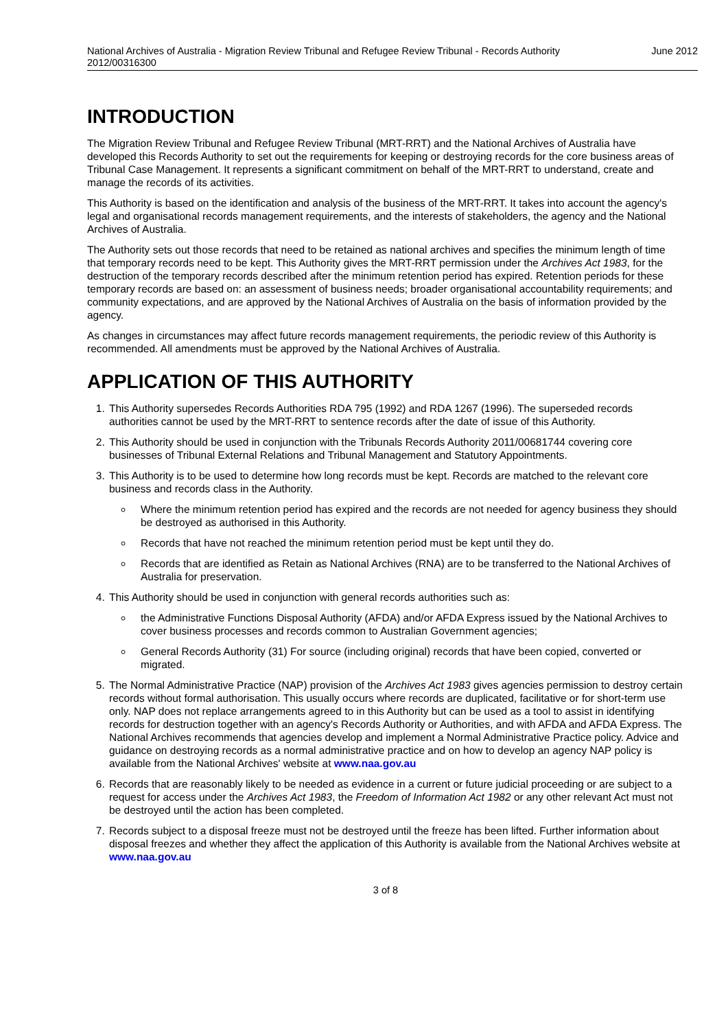National Archives of Australia - Migration Review Tribunal and Refugee Review Tribunal - Records Authority
2012/00316300
June 2012
INTRODUCTION
The Migration Review Tribunal and Refugee Review Tribunal (MRT-RRT) and the National Archives of Australia have developed this Records Authority to set out the requirements for keeping or destroying records for the core business areas of Tribunal Case Management. It represents a significant commitment on behalf of the MRT-RRT to understand, create and manage the records of its activities.
This Authority is based on the identification and analysis of the business of the MRT-RRT. It takes into account the agency's legal and organisational records management requirements, and the interests of stakeholders, the agency and the National Archives of Australia.
The Authority sets out those records that need to be retained as national archives and specifies the minimum length of time that temporary records need to be kept. This Authority gives the MRT-RRT permission under the Archives Act 1983, for the destruction of the temporary records described after the minimum retention period has expired. Retention periods for these temporary records are based on: an assessment of business needs; broader organisational accountability requirements; and community expectations, and are approved by the National Archives of Australia on the basis of information provided by the agency.
As changes in circumstances may affect future records management requirements, the periodic review of this Authority is recommended. All amendments must be approved by the National Archives of Australia.
APPLICATION OF THIS AUTHORITY
1. This Authority supersedes Records Authorities RDA 795 (1992) and RDA 1267 (1996). The superseded records authorities cannot be used by the MRT-RRT to sentence records after the date of issue of this Authority.
2. This Authority should be used in conjunction with the Tribunals Records Authority 2011/00681744 covering core businesses of Tribunal External Relations and Tribunal Management and Statutory Appointments.
3. This Authority is to be used to determine how long records must be kept. Records are matched to the relevant core business and records class in the Authority.
Where the minimum retention period has expired and the records are not needed for agency business they should be destroyed as authorised in this Authority.
Records that have not reached the minimum retention period must be kept until they do.
Records that are identified as Retain as National Archives (RNA) are to be transferred to the National Archives of Australia for preservation.
4. This Authority should be used in conjunction with general records authorities such as:
the Administrative Functions Disposal Authority (AFDA) and/or AFDA Express issued by the National Archives to cover business processes and records common to Australian Government agencies;
General Records Authority (31) For source (including original) records that have been copied, converted or migrated.
5. The Normal Administrative Practice (NAP) provision of the Archives Act 1983 gives agencies permission to destroy certain records without formal authorisation. This usually occurs where records are duplicated, facilitative or for short-term use only. NAP does not replace arrangements agreed to in this Authority but can be used as a tool to assist in identifying records for destruction together with an agency's Records Authority or Authorities, and with AFDA and AFDA Express. The National Archives recommends that agencies develop and implement a Normal Administrative Practice policy. Advice and guidance on destroying records as a normal administrative practice and on how to develop an agency NAP policy is available from the National Archives' website at www.naa.gov.au
6. Records that are reasonably likely to be needed as evidence in a current or future judicial proceeding or are subject to a request for access under the Archives Act 1983, the Freedom of Information Act 1982 or any other relevant Act must not be destroyed until the action has been completed.
7. Records subject to a disposal freeze must not be destroyed until the freeze has been lifted. Further information about disposal freezes and whether they affect the application of this Authority is available from the National Archives website at www.naa.gov.au
3 of 8